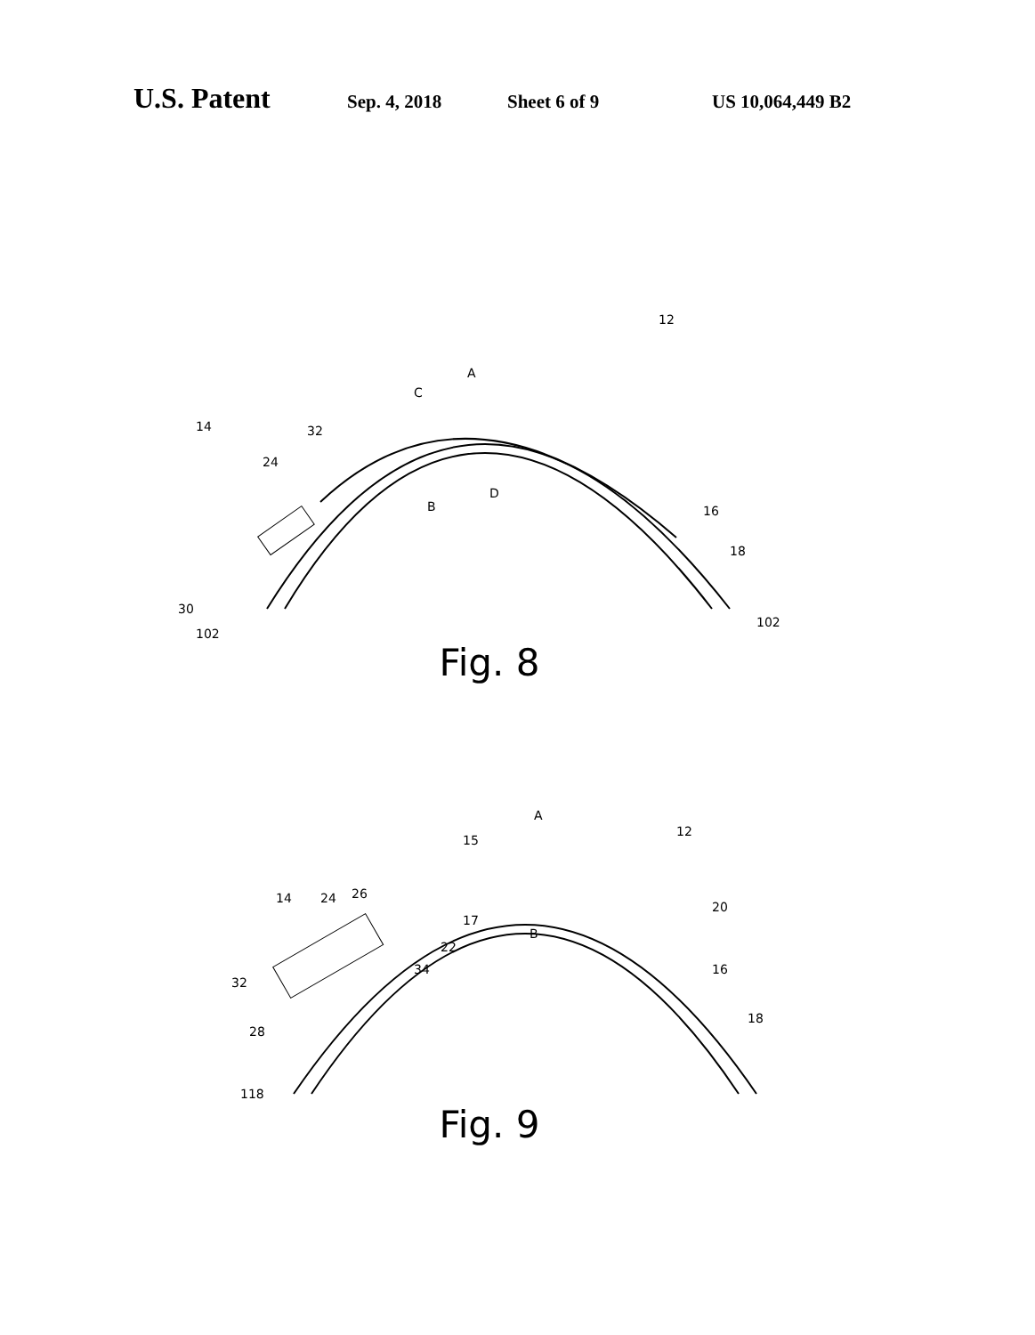U.S. Patent Sep. 4, 2018 Sheet 6 of 9 US 10,064,449 B2
12
A
C
14
32
24
B
D
16
18
30
102
102
Fig. 8
A
15
12
14
24
26
17
B
20
22
34
16
32
18
28
118
Fig. 9